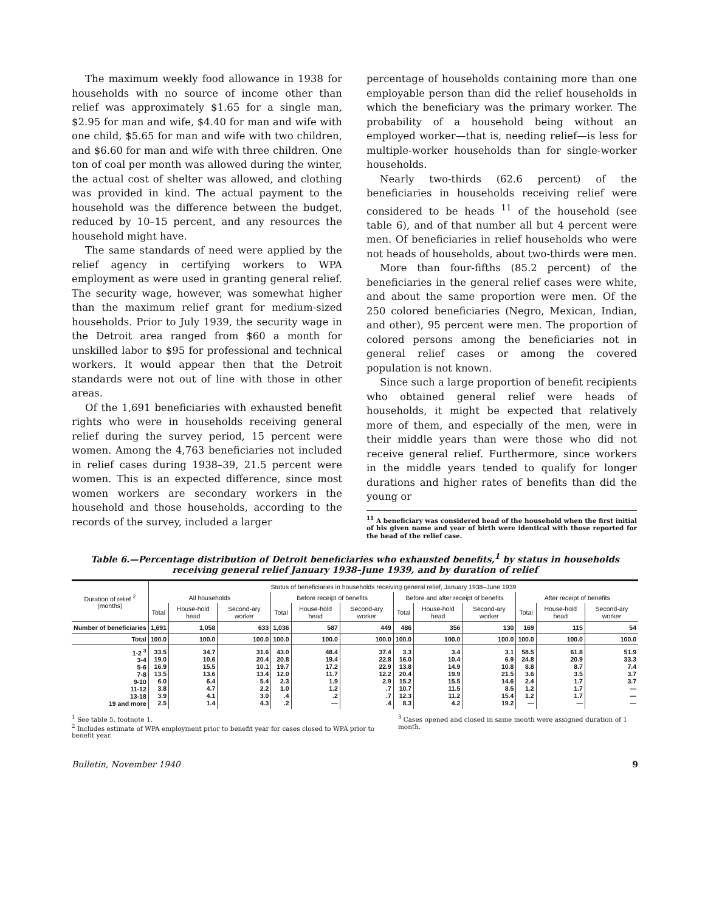The maximum weekly food allowance in 1938 for households with no source of income other than relief was approximately $1.65 for a single man, $2.95 for man and wife, $4.40 for man and wife with one child, $5.65 for man and wife with two children, and $6.60 for man and wife with three children. One ton of coal per month was allowed during the winter, the actual cost of shelter was allowed, and clothing was provided in kind. The actual payment to the household was the difference between the budget, reduced by 10–15 percent, and any resources the household might have.
The same standards of need were applied by the relief agency in certifying workers to WPA employment as were used in granting general relief. The security wage, however, was somewhat higher than the maximum relief grant for medium-sized households. Prior to July 1939, the security wage in the Detroit area ranged from $60 a month for unskilled labor to $95 for professional and technical workers. It would appear then that the Detroit standards were not out of line with those in other areas.
Of the 1,691 beneficiaries with exhausted benefit rights who were in households receiving general relief during the survey period, 15 percent were women. Among the 4,763 beneficiaries not included in relief cases during 1938–39, 21.5 percent were women. This is an expected difference, since most women workers are secondary workers in the household and those households, according to the records of the survey, included a larger
percentage of households containing more than one employable person than did the relief households in which the beneficiary was the primary worker. The probability of a household being without an employed worker—that is, needing relief—is less for multiple-worker households than for single-worker households.
Nearly two-thirds (62.6 percent) of the beneficiaries in households receiving relief were considered to be heads <sup>11</sup> of the household (see table 6), and of that number all but 4 percent were men. Of beneficiaries in relief households who were not heads of households, about two-thirds were men.
More than four-fifths (85.2 percent) of the beneficiaries in the general relief cases were white, and about the same proportion were men. Of the 250 colored beneficiaries (Negro, Mexican, Indian, and other), 95 percent were men. The proportion of colored persons among the beneficiaries not in general relief cases or among the covered population is not known.
Since such a large proportion of benefit recipients who obtained general relief were heads of households, it might be expected that relatively more of them, and especially of the men, were in their middle years than were those who did not receive general relief. Furthermore, since workers in the middle years tended to qualify for longer durations and higher rates of benefits than did the young or
<sup>11</sup> A beneficiary was considered head of the household when the first initial of his given name and year of birth were identical with those reported for the head of the relief case.
Table 6.—Percentage distribution of Detroit beneficiaries who exhausted benefits,<sup>1</sup> by status in households receiving general relief January 1938–June 1939, and by duration of relief
| Duration of relief <sup>2</sup> (months) | Status of beneficiaries in households receiving general relief, January 1938–June 1939 | | | | | | | | | | | |
| --- | --- | --- | --- | --- | --- | --- | --- | --- | --- | --- | --- | --- |
| | All households | | | Before receipt of benefits | | | Before and after receipt of benefits | | | After receipt of benefits | | |
| | Total | House-hold head | Second-ary worker | Total | House-hold head | Second-ary worker | Total | House-hold head | Second-ary worker | Total | House-hold head | Second-ary worker |
| Number of beneficiaries | 1,691 | 1,058 | 633 | 1,036 | 587 | 449 | 486 | 356 | 130 | 169 | 115 | 54 |
| Total | 100.0 | 100.0 | 100.0 | 100.0 | 100.0 | 100.0 | 100.0 | 100.0 | 100.0 | 100.0 | 100.0 | 100.0 |
| 1-2 <sup>3</sup> 3-4 5-6 7-8 9-10 11-12 13-18 19 and more | 33.5 19.0 16.9 13.5 6.0 3.8 3.9 2.5 | 34.7 10.6 15.5 13.6 6.4 4.7 4.1 1.4 | 31.6 20.4 10.1 13.4 5.4 2.2 3.0 4.3 | 43.0 20.8 19.7 12.0 2.3 1.0 .4 .2 | 48.4 19.4 17.2 11.7 1.9 1.2 .2 — | 37.4 22.8 22.9 12.2 2.9 .7 .7 .4 | 3.3 16.0 13.8 20.4 15.2 10.7 12.3 8.3 | 3.4 10.4 14.9 19.9 15.5 11.5 11.2 4.2 | 3.1 6.9 10.8 21.5 14.6 8.5 15.4 19.2 | 58.5 24.8 8.8 3.6 2.4 1.2 1.2 — | 61.8 20.9 8.7 3.5 1.7 1.7 1.7 — | 51.9 33.3 7.4 3.7 3.7 — — — |
<sup>1</sup> See table 5, footnote 1.
<sup>2</sup> Includes estimate of WPA employment prior to benefit year for cases closed to WPA prior to benefit year.
<sup>3</sup> Cases opened and closed in same month were assigned duration of 1 month.
Bulletin, November 1940 9